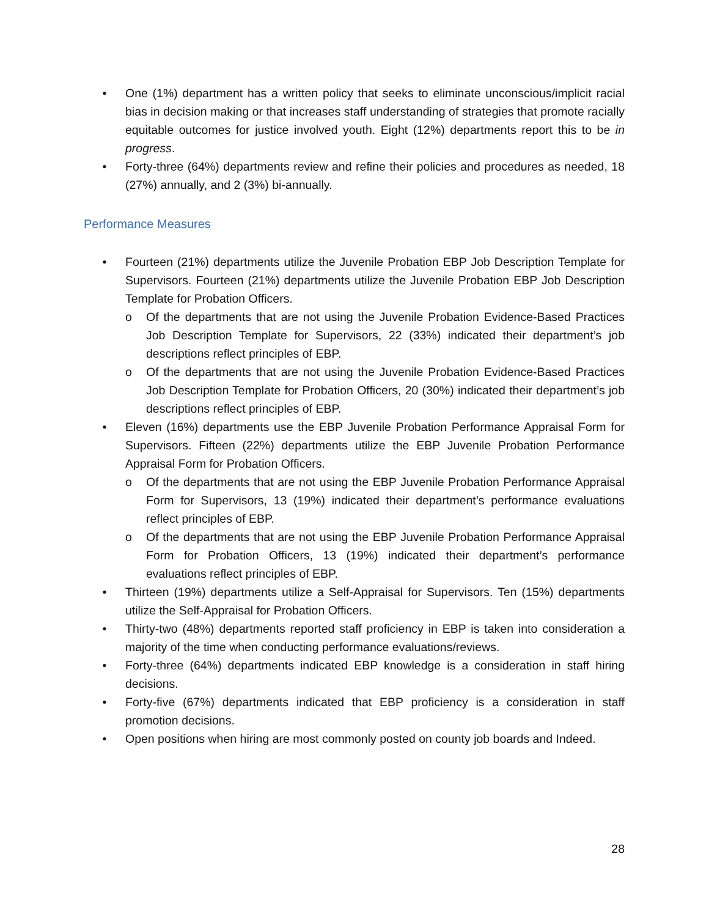• One (1%) department has a written policy that seeks to eliminate unconscious/implicit racial bias in decision making or that increases staff understanding of strategies that promote racially equitable outcomes for justice involved youth. Eight (12%) departments report this to be in progress.
• Forty-three (64%) departments review and refine their policies and procedures as needed, 18 (27%) annually, and 2 (3%) bi-annually.
Performance Measures
• Fourteen (21%) departments utilize the Juvenile Probation EBP Job Description Template for Supervisors. Fourteen (21%) departments utilize the Juvenile Probation EBP Job Description Template for Probation Officers.
o Of the departments that are not using the Juvenile Probation Evidence-Based Practices Job Description Template for Supervisors, 22 (33%) indicated their department’s job descriptions reflect principles of EBP.
o Of the departments that are not using the Juvenile Probation Evidence-Based Practices Job Description Template for Probation Officers, 20 (30%) indicated their department’s job descriptions reflect principles of EBP.
• Eleven (16%) departments use the EBP Juvenile Probation Performance Appraisal Form for Supervisors. Fifteen (22%) departments utilize the EBP Juvenile Probation Performance Appraisal Form for Probation Officers.
o Of the departments that are not using the EBP Juvenile Probation Performance Appraisal Form for Supervisors, 13 (19%) indicated their department’s performance evaluations reflect principles of EBP.
o Of the departments that are not using the EBP Juvenile Probation Performance Appraisal Form for Probation Officers, 13 (19%) indicated their department’s performance evaluations reflect principles of EBP.
• Thirteen (19%) departments utilize a Self-Appraisal for Supervisors. Ten (15%) departments utilize the Self-Appraisal for Probation Officers.
• Thirty-two (48%) departments reported staff proficiency in EBP is taken into consideration a majority of the time when conducting performance evaluations/reviews.
• Forty-three (64%) departments indicated EBP knowledge is a consideration in staff hiring decisions.
• Forty-five (67%) departments indicated that EBP proficiency is a consideration in staff promotion decisions.
• Open positions when hiring are most commonly posted on county job boards and Indeed.
28